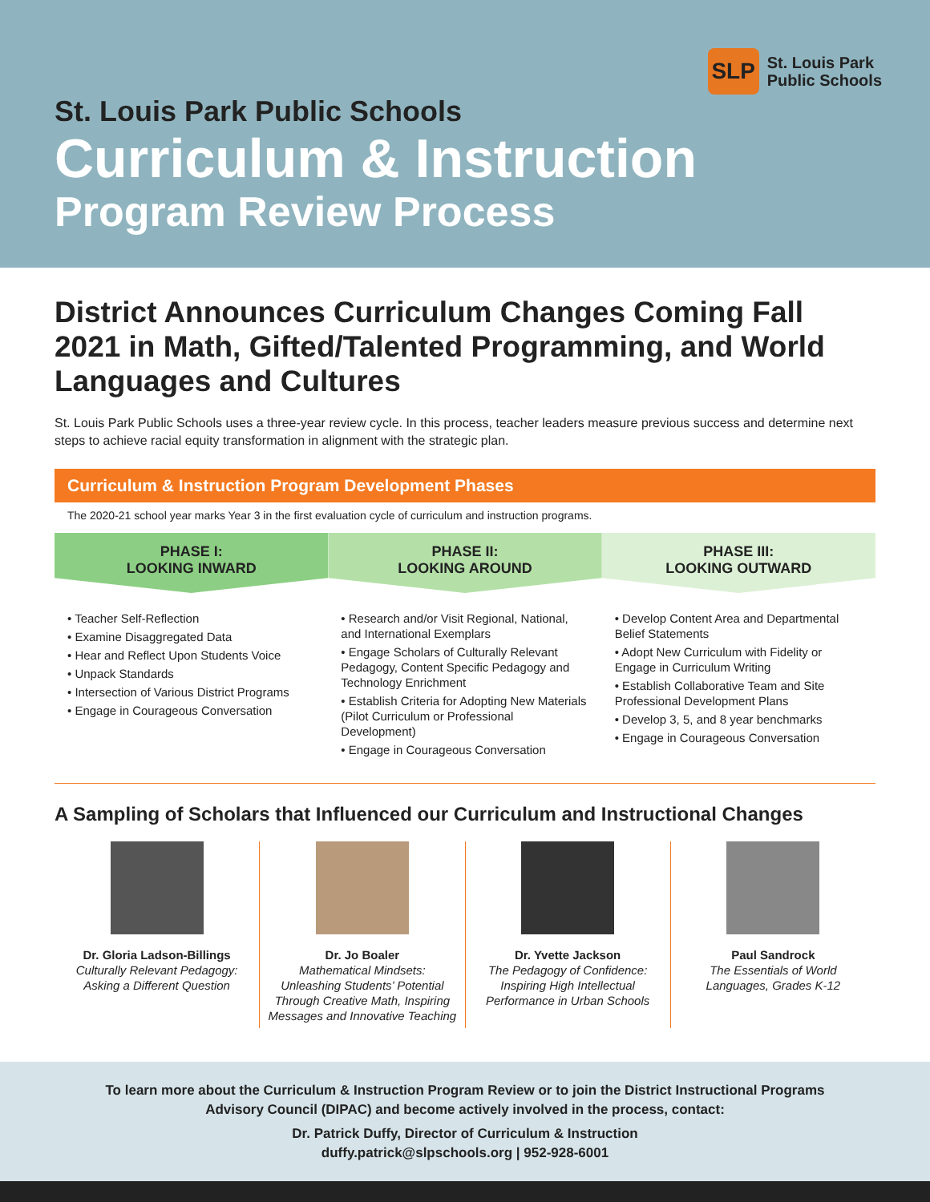SLP
St. Louis Park
Public Schools
St. Louis Park Public Schools
Curriculum & Instruction
Program Review Process
District Announces Curriculum Changes Coming Fall 2021 in Math, Gifted/Talented Programming, and World Languages and Cultures
St. Louis Park Public Schools uses a three-year review cycle. In this process, teacher leaders measure previous success and determine next steps to achieve racial equity transformation in alignment with the strategic plan.
Curriculum & Instruction Program Development Phases
The 2020-21 school year marks Year 3 in the first evaluation cycle of curriculum and instruction programs.
PHASE I:
LOOKING INWARD
• Teacher Self-Reflection
• Examine Disaggregated Data
• Hear and Reflect Upon Students Voice
• Unpack Standards
• Intersection of Various District Programs
• Engage in Courageous Conversation
PHASE II:
LOOKING AROUND
• Research and/or Visit Regional, National, and International Exemplars
• Engage Scholars of Culturally Relevant Pedagogy, Content Specific Pedagogy and Technology Enrichment
• Establish Criteria for Adopting New Materials (Pilot Curriculum or Professional Development)
• Engage in Courageous Conversation
PHASE III:
LOOKING OUTWARD
• Develop Content Area and Departmental Belief Statements
• Adopt New Curriculum with Fidelity or Engage in Curriculum Writing
• Establish Collaborative Team and Site Professional Development Plans
• Develop 3, 5, and 8 year benchmarks
• Engage in Courageous Conversation
A Sampling of Scholars that Influenced our Curriculum and Instructional Changes
Dr. Gloria Ladson-Billings
Culturally Relevant Pedagogy: Asking a Different Question
Dr. Jo Boaler
Mathematical Mindsets: Unleashing Students’ Potential Through Creative Math, Inspiring Messages and Innovative Teaching
Dr. Yvette Jackson
The Pedagogy of Confidence: Inspiring High Intellectual Performance in Urban Schools
Paul Sandrock
The Essentials of World Languages, Grades K-12
To learn more about the Curriculum & Instruction Program Review or to join the District Instructional Programs
Advisory Council (DIPAC) and become actively involved in the process, contact:
Dr. Patrick Duffy, Director of Curriculum & Instruction
duffy.patrick@slpschools.org | 952-928-6001